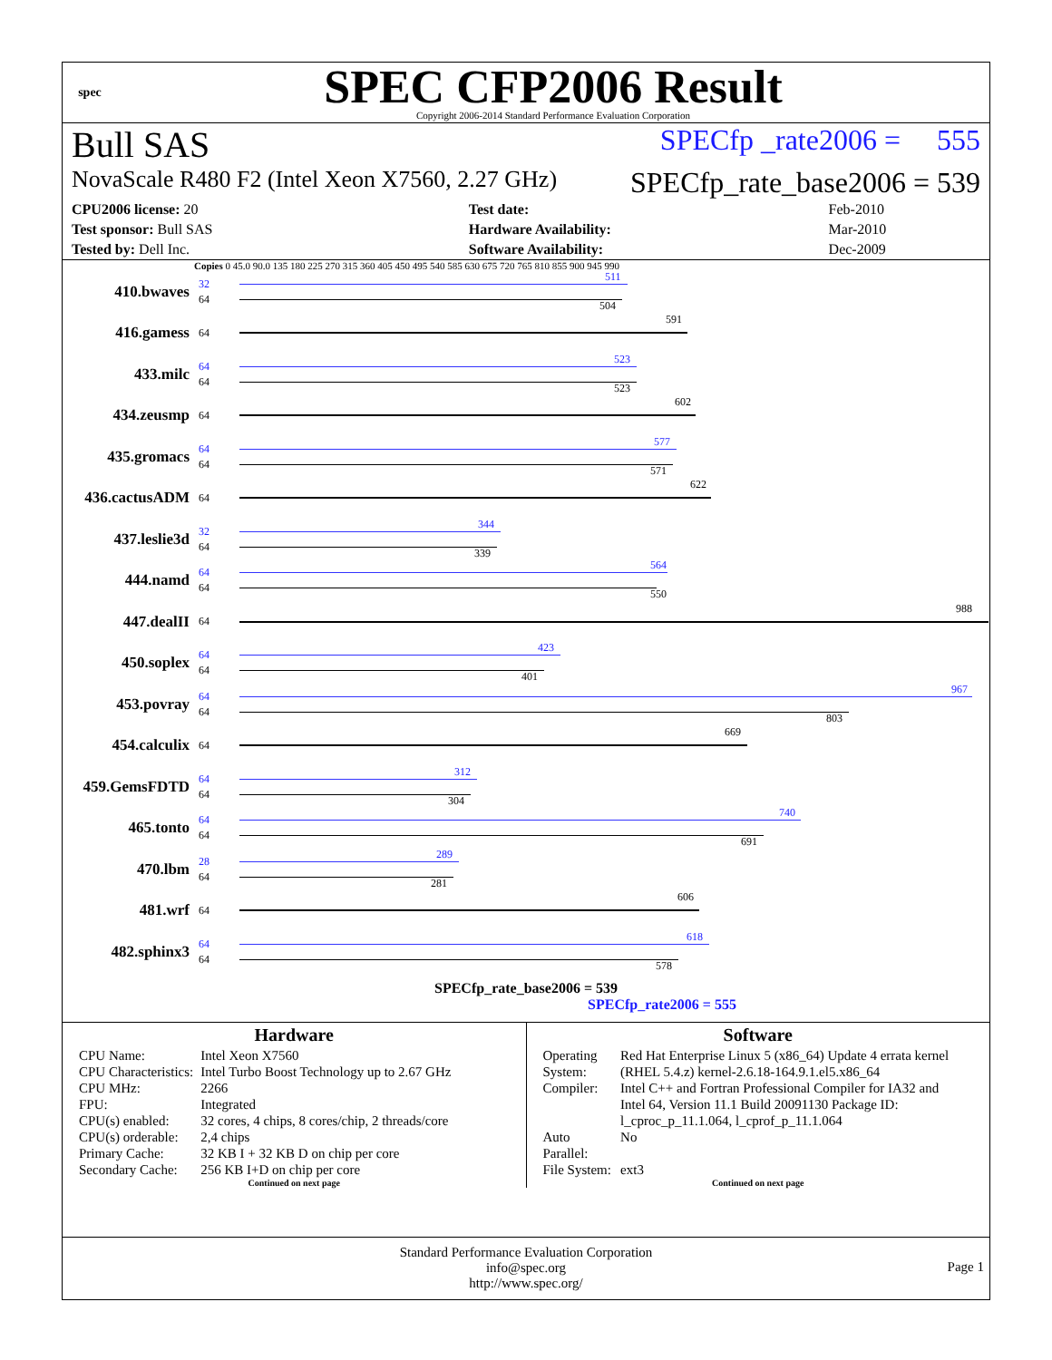spec
SPEC CFP2006 Result
Copyright 2006-2014 Standard Performance Evaluation Corporation
Bull SAS SPECfp _rate2006 = 555
NovaScale R480 F2 (Intel Xeon X7560, 2.27 GHz) SPECfp_rate_base2006 = 539
| CPU2006 license: 20 | | Test date: | Feb-2010 |
| Test sponsor: Bull SAS | | Hardware Availability: | Mar-2010 |
| Tested by: Dell Inc. | | Software Availability: | Dec-2009 |
Copies 0 45.0 90.0 135 180 225 270 315 360 405 450 495 540 585 630 675 720 765 810 855 900 945 990
410.bwaves
32
64
511
504
416.gamess
64
591
433.milc
64
64
523
523
434.zeusmp
64
602
435.gromacs
64
64
577
571
436.cactusADM
64
622
437.leslie3d
32
64
344
339
444.namd
64
64
564
550
447.dealII
64
988
450.soplex
64
64
423
401
453.povray
64
64
967
803
454.calculix
64
669
459.GemsFDTD
64
64
312
304
465.tonto
64
64
740
691
470.lbm
28
64
289
281
481.wrf
64
606
482.sphinx3
64
64
618
578
SPECfp_rate_base2006 = 539
SPECfp_rate2006 = 555
Hardware
| CPU Name: | Intel Xeon X7560 |
| CPU Characteristics: | Intel Turbo Boost Technology up to 2.67 GHz |
| CPU MHz: | 2266 |
| FPU: | Integrated |
| CPU(s) enabled: | 32 cores, 4 chips, 8 cores/chip, 2 threads/core |
| CPU(s) orderable: | 2,4 chips |
| Primary Cache: | 32 KB I + 32 KB D on chip per core |
| Secondary Cache: | 256 KB I+D on chip per core |
Continued on next page
Software
| Operating System: | Red Hat Enterprise Linux 5 (x86_64) Update 4 errata kernel (RHEL 5.4.z) kernel-2.6.18-164.9.1.el5.x86_64 |
| Compiler: | Intel C++ and Fortran Professional Compiler for IA32 and Intel 64, Version 11.1 Build 20091130 Package ID: l_cproc_p_11.1.064, l_cprof_p_11.1.064 |
| Auto Parallel: | No |
| File System: | ext3 |
Continued on next page
Standard Performance Evaluation Corporation
info@spec.org
http://www.spec.org/
Page 1